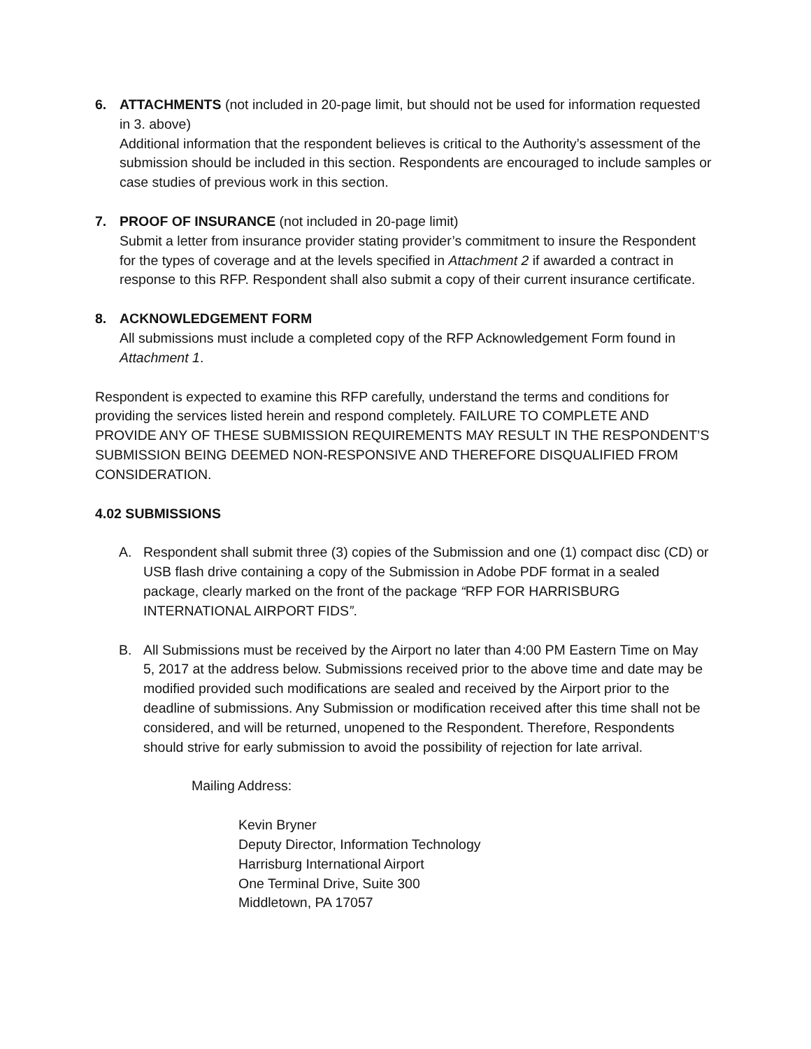6. ATTACHMENTS (not included in 20-page limit, but should not be used for information requested in 3. above)
Additional information that the respondent believes is critical to the Authority’s assessment of the submission should be included in this section. Respondents are encouraged to include samples or case studies of previous work in this section.
7. PROOF OF INSURANCE (not included in 20-page limit)
Submit a letter from insurance provider stating provider’s commitment to insure the Respondent for the types of coverage and at the levels specified in Attachment 2 if awarded a contract in response to this RFP. Respondent shall also submit a copy of their current insurance certificate.
8. ACKNOWLEDGEMENT FORM
All submissions must include a completed copy of the RFP Acknowledgement Form found in Attachment 1.
Respondent is expected to examine this RFP carefully, understand the terms and conditions for providing the services listed herein and respond completely. FAILURE TO COMPLETE AND PROVIDE ANY OF THESE SUBMISSION REQUIREMENTS MAY RESULT IN THE RESPONDENT’S SUBMISSION BEING DEEMED NON-RESPONSIVE AND THEREFORE DISQUALIFIED FROM CONSIDERATION.
4.02 SUBMISSIONS
A. Respondent shall submit three (3) copies of the Submission and one (1) compact disc (CD) or USB flash drive containing a copy of the Submission in Adobe PDF format in a sealed package, clearly marked on the front of the package “RFP FOR HARRISBURG INTERNATIONAL AIRPORT FIDS”.
B. All Submissions must be received by the Airport no later than 4:00 PM Eastern Time on May 5, 2017 at the address below. Submissions received prior to the above time and date may be modified provided such modifications are sealed and received by the Airport prior to the deadline of submissions. Any Submission or modification received after this time shall not be considered, and will be returned, unopened to the Respondent. Therefore, Respondents should strive for early submission to avoid the possibility of rejection for late arrival.
Mailing Address:
Kevin Bryner
Deputy Director, Information Technology
Harrisburg International Airport
One Terminal Drive, Suite 300
Middletown, PA 17057